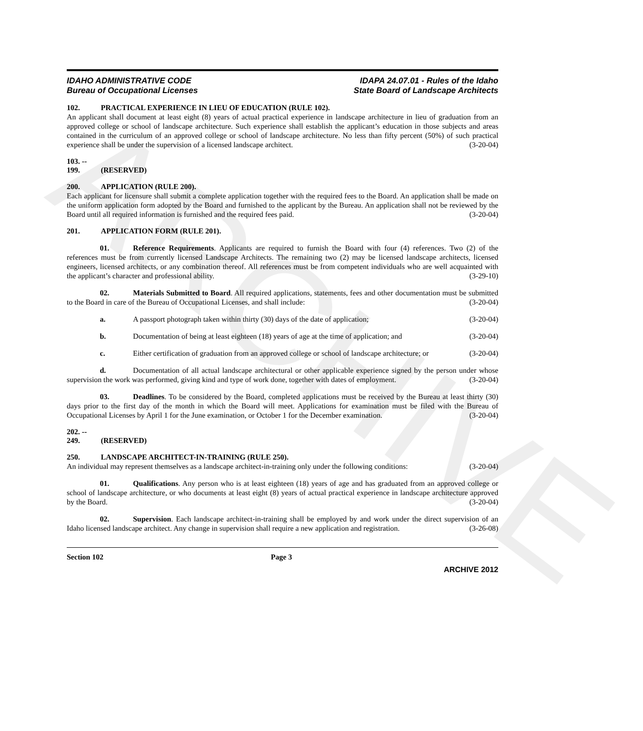ARCHIVE
IDAHO ADMINISTRATIVE CODE
Bureau of Occupational Licenses
IDAPA 24.07.01 - Rules of the Idaho
State Board of Landscape Architects
102. PRACTICAL EXPERIENCE IN LIEU OF EDUCATION (RULE 102).
An applicant shall document at least eight (8) years of actual practical experience in landscape architecture in lieu of graduation from an approved college or school of landscape architecture. Such experience shall establish the applicant’s education in those subjects and areas contained in the curriculum of an approved college or school of landscape architecture. No less than fifty percent (50%) of such practical experience shall be under the supervision of a licensed landscape architect. (3-20-04)
103. -- 199. (RESERVED)
200. APPLICATION (RULE 200).
Each applicant for licensure shall submit a complete application together with the required fees to the Board. An application shall be made on the uniform application form adopted by the Board and furnished to the applicant by the Bureau. An application shall not be reviewed by the Board until all required information is furnished and the required fees paid. (3-20-04)
201. APPLICATION FORM (RULE 201).
01. Reference Requirements. Applicants are required to furnish the Board with four (4) references. Two (2) of the references must be from currently licensed Landscape Architects. The remaining two (2) may be licensed landscape architects, licensed engineers, licensed architects, or any combination thereof. All references must be from competent individuals who are well acquainted with the applicant’s character and professional ability. (3-29-10)
02. Materials Submitted to Board. All required applications, statements, fees and other documentation must be submitted to the Board in care of the Bureau of Occupational Licenses, and shall include: (3-20-04)
a. A passport photograph taken within thirty (30) days of the date of application; (3-20-04)
b. Documentation of being at least eighteen (18) years of age at the time of application; and (3-20-04)
c. Either certification of graduation from an approved college or school of landscape architecture; or (3-20-04)
d. Documentation of all actual landscape architectural or other applicable experience signed by the person under whose supervision the work was performed, giving kind and type of work done, together with dates of employment. (3-20-04)
03. Deadlines. To be considered by the Board, completed applications must be received by the Bureau at least thirty (30) days prior to the first day of the month in which the Board will meet. Applications for examination must be filed with the Bureau of Occupational Licenses by April 1 for the June examination, or October 1 for the December examination. (3-20-04)
202. -- 249. (RESERVED)
250. LANDSCAPE ARCHITECT-IN-TRAINING (RULE 250).
An individual may represent themselves as a landscape architect-in-training only under the following conditions: (3-20-04)
01. Qualifications. Any person who is at least eighteen (18) years of age and has graduated from an approved college or school of landscape architecture, or who documents at least eight (8) years of actual practical experience in landscape architecture approved by the Board. (3-20-04)
02. Supervision. Each landscape architect-in-training shall be employed by and work under the direct supervision of an Idaho licensed landscape architect. Any change in supervision shall require a new application and registration. (3-26-08)
Section 102 Page 3
ARCHIVE 2012